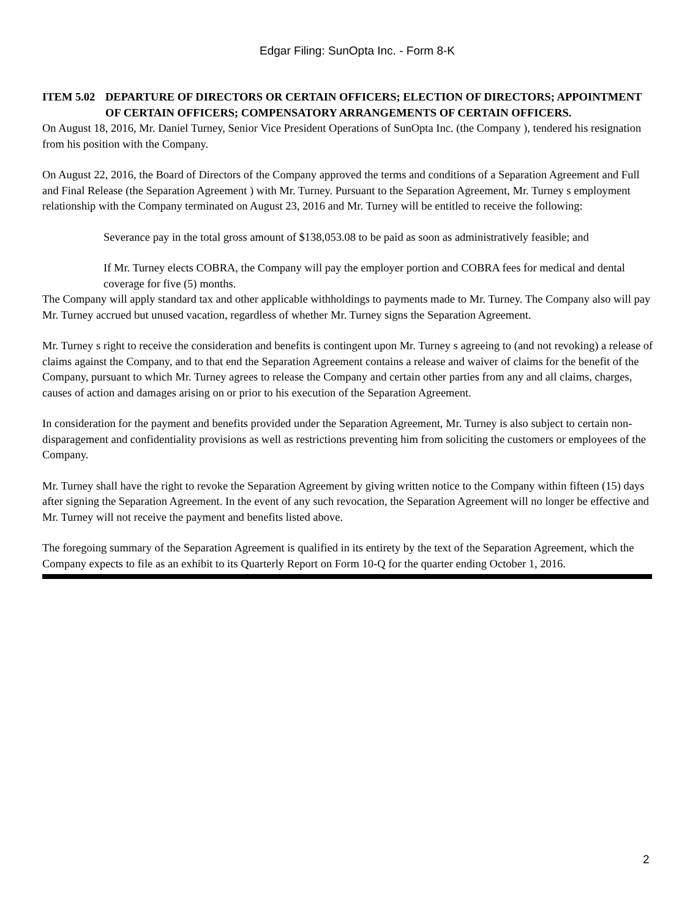Edgar Filing: SunOpta Inc. - Form 8-K
ITEM 5.02 DEPARTURE OF DIRECTORS OR CERTAIN OFFICERS; ELECTION OF DIRECTORS; APPOINTMENT OF CERTAIN OFFICERS; COMPENSATORY ARRANGEMENTS OF CERTAIN OFFICERS.
On August 18, 2016, Mr. Daniel Turney, Senior Vice President Operations of SunOpta Inc. (the Company ), tendered his resignation from his position with the Company.
On August 22, 2016, the Board of Directors of the Company approved the terms and conditions of a Separation Agreement and Full and Final Release (the Separation Agreement ) with Mr. Turney. Pursuant to the Separation Agreement, Mr. Turney s employment relationship with the Company terminated on August 23, 2016 and Mr. Turney will be entitled to receive the following:
Severance pay in the total gross amount of $138,053.08 to be paid as soon as administratively feasible; and
If Mr. Turney elects COBRA, the Company will pay the employer portion and COBRA fees for medical and dental coverage for five (5) months.
The Company will apply standard tax and other applicable withholdings to payments made to Mr. Turney. The Company also will pay Mr. Turney accrued but unused vacation, regardless of whether Mr. Turney signs the Separation Agreement.
Mr. Turney s right to receive the consideration and benefits is contingent upon Mr. Turney s agreeing to (and not revoking) a release of claims against the Company, and to that end the Separation Agreement contains a release and waiver of claims for the benefit of the Company, pursuant to which Mr. Turney agrees to release the Company and certain other parties from any and all claims, charges, causes of action and damages arising on or prior to his execution of the Separation Agreement.
In consideration for the payment and benefits provided under the Separation Agreement, Mr. Turney is also subject to certain non-disparagement and confidentiality provisions as well as restrictions preventing him from soliciting the customers or employees of the Company.
Mr. Turney shall have the right to revoke the Separation Agreement by giving written notice to the Company within fifteen (15) days after signing the Separation Agreement. In the event of any such revocation, the Separation Agreement will no longer be effective and Mr. Turney will not receive the payment and benefits listed above.
The foregoing summary of the Separation Agreement is qualified in its entirety by the text of the Separation Agreement, which the Company expects to file as an exhibit to its Quarterly Report on Form 10-Q for the quarter ending October 1, 2016.
2